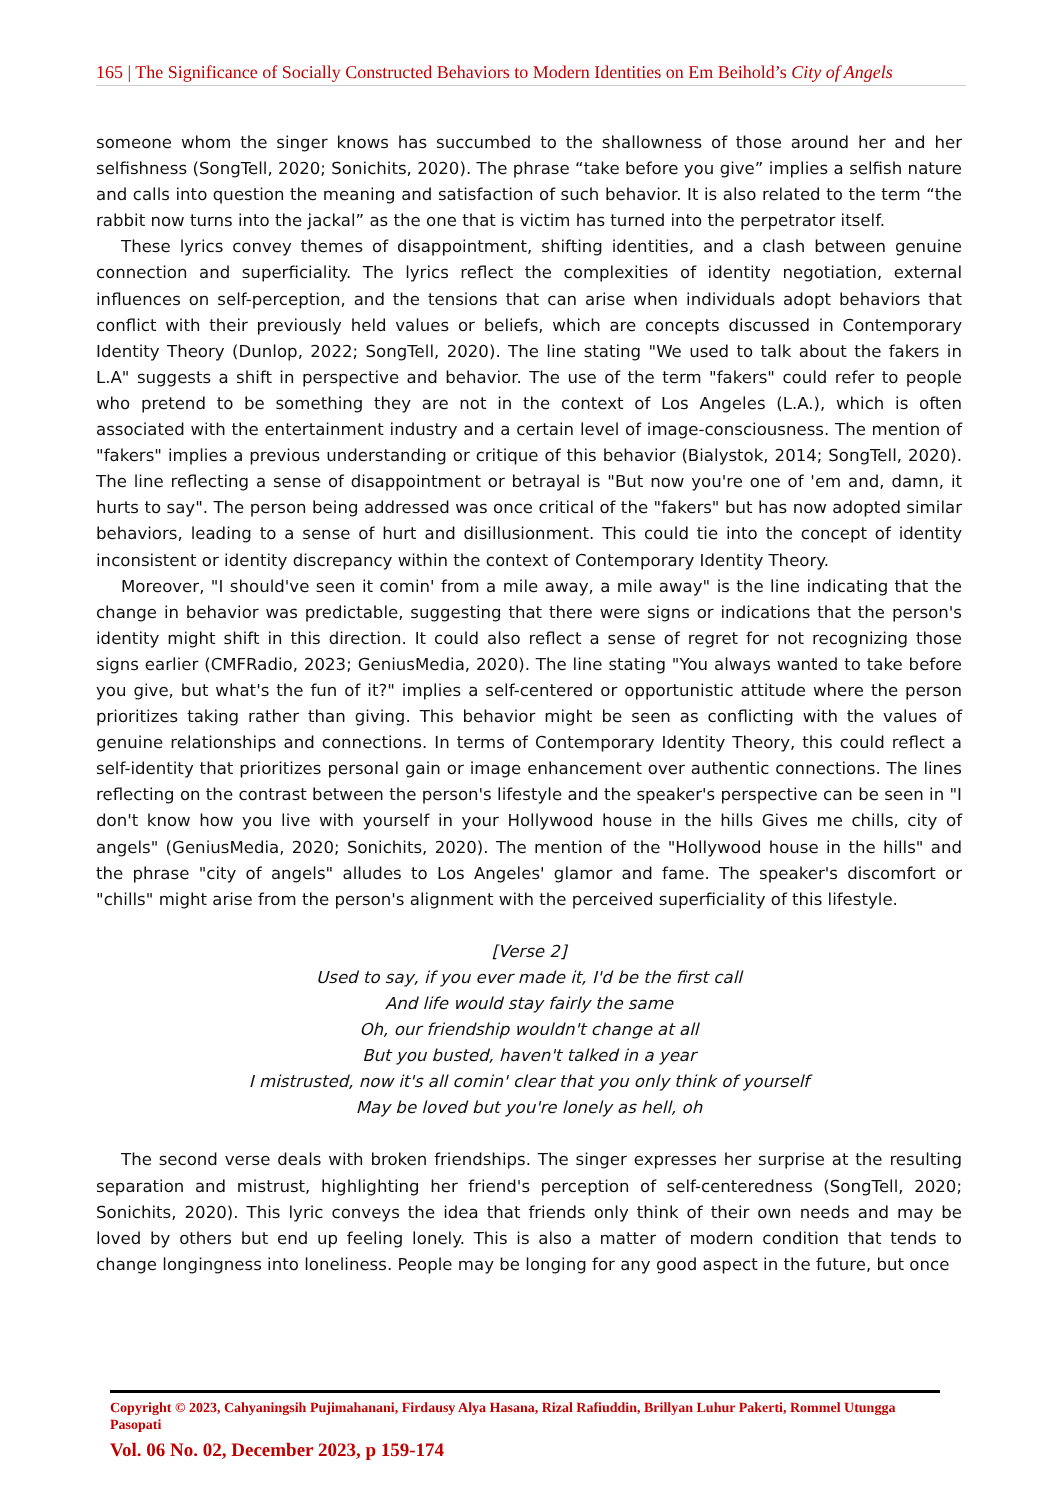165 | The Significance of Socially Constructed Behaviors to Modern Identities on Em Beihold’s City of Angels
someone whom the singer knows has succumbed to the shallowness of those around her and her selfishness (SongTell, 2020; Sonichits, 2020). The phrase “take before you give” implies a selfish nature and calls into question the meaning and satisfaction of such behavior. It is also related to the term “the rabbit now turns into the jackal” as the one that is victim has turned into the perpetrator itself.
These lyrics convey themes of disappointment, shifting identities, and a clash between genuine connection and superficiality. The lyrics reflect the complexities of identity negotiation, external influences on self-perception, and the tensions that can arise when individuals adopt behaviors that conflict with their previously held values or beliefs, which are concepts discussed in Contemporary Identity Theory (Dunlop, 2022; SongTell, 2020). The line stating "We used to talk about the fakers in L.A" suggests a shift in perspective and behavior. The use of the term "fakers" could refer to people who pretend to be something they are not in the context of Los Angeles (L.A.), which is often associated with the entertainment industry and a certain level of image-consciousness. The mention of "fakers" implies a previous understanding or critique of this behavior (Bialystok, 2014; SongTell, 2020). The line reflecting a sense of disappointment or betrayal is "But now you're one of 'em and, damn, it hurts to say". The person being addressed was once critical of the "fakers" but has now adopted similar behaviors, leading to a sense of hurt and disillusionment. This could tie into the concept of identity inconsistent or identity discrepancy within the context of Contemporary Identity Theory.
Moreover, "I should've seen it comin' from a mile away, a mile away" is the line indicating that the change in behavior was predictable, suggesting that there were signs or indications that the person's identity might shift in this direction. It could also reflect a sense of regret for not recognizing those signs earlier (CMFRadio, 2023; GeniusMedia, 2020). The line stating "You always wanted to take before you give, but what's the fun of it?" implies a self-centered or opportunistic attitude where the person prioritizes taking rather than giving. This behavior might be seen as conflicting with the values of genuine relationships and connections. In terms of Contemporary Identity Theory, this could reflect a self-identity that prioritizes personal gain or image enhancement over authentic connections. The lines reflecting on the contrast between the person's lifestyle and the speaker's perspective can be seen in "I don't know how you live with yourself in your Hollywood house in the hills Gives me chills, city of angels" (GeniusMedia, 2020; Sonichits, 2020). The mention of the "Hollywood house in the hills" and the phrase "city of angels" alludes to Los Angeles' glamor and fame. The speaker's discomfort or "chills" might arise from the person's alignment with the perceived superficiality of this lifestyle.
[Verse 2]
Used to say, if you ever made it, I'd be the first call
And life would stay fairly the same
Oh, our friendship wouldn't change at all
But you busted, haven't talked in a year
I mistrusted, now it's all comin' clear that you only think of yourself
May be loved but you're lonely as hell, oh
The second verse deals with broken friendships. The singer expresses her surprise at the resulting separation and mistrust, highlighting her friend's perception of self-centeredness (SongTell, 2020; Sonichits, 2020). This lyric conveys the idea that friends only think of their own needs and may be loved by others but end up feeling lonely. This is also a matter of modern condition that tends to change longingness into loneliness. People may be longing for any good aspect in the future, but once
Copyright © 2023, Cahyaningsih Pujimahanani, Firdausy Alya Hasana, Rizal Rafiuddin, Brillyan Luhur Pakerti, Rommel Utungga Pasopati
Vol. 06 No. 02, December 2023, p 159-174